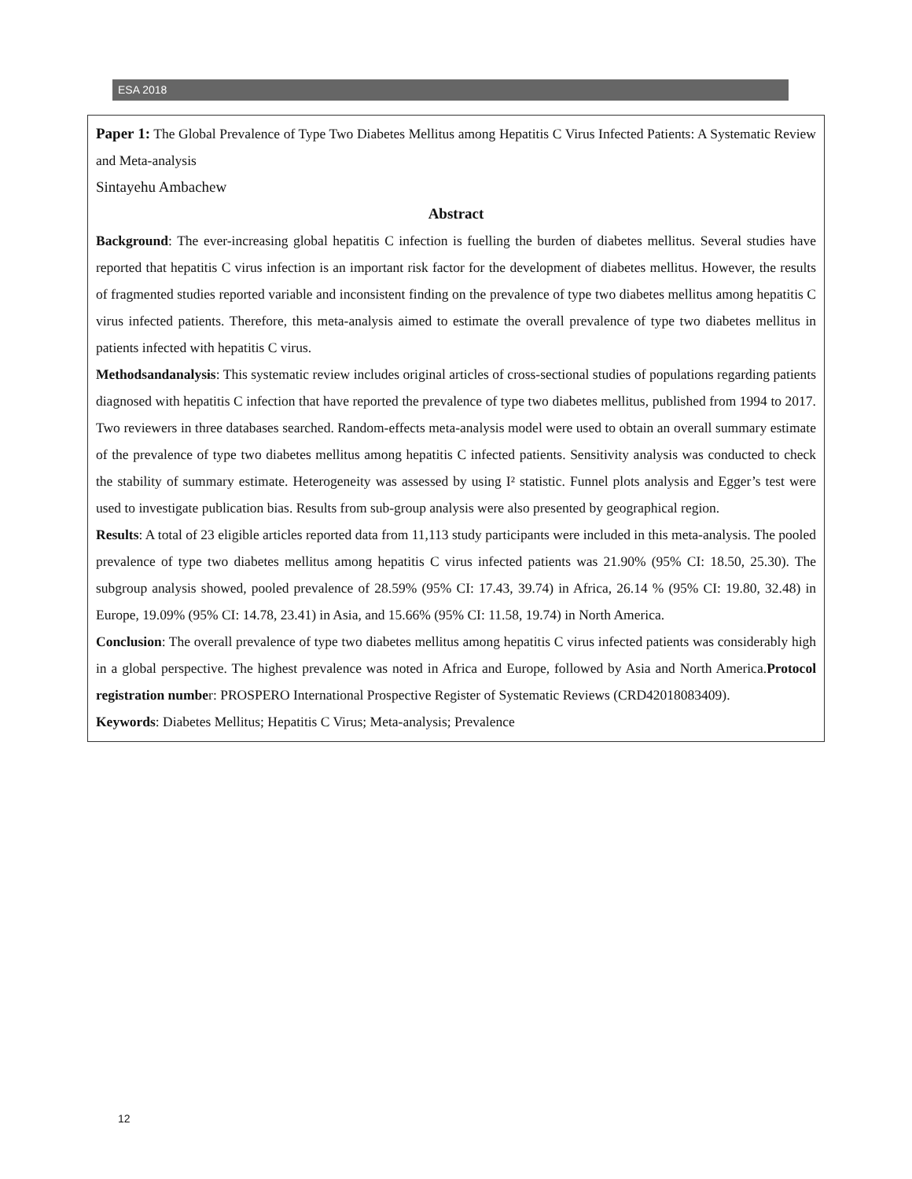ESA 2018
Paper 1: The Global Prevalence of Type Two Diabetes Mellitus among Hepatitis C Virus Infected Patients: A Systematic Review and Meta-analysis
Sintayehu Ambachew
Abstract
Background: The ever-increasing global hepatitis C infection is fuelling the burden of diabetes mellitus. Several studies have reported that hepatitis C virus infection is an important risk factor for the development of diabetes mellitus. However, the results of fragmented studies reported variable and inconsistent finding on the prevalence of type two diabetes mellitus among hepatitis C virus infected patients. Therefore, this meta-analysis aimed to estimate the overall prevalence of type two diabetes mellitus in patients infected with hepatitis C virus.
Methodsandanalysis: This systematic review includes original articles of cross-sectional studies of populations regarding patients diagnosed with hepatitis C infection that have reported the prevalence of type two diabetes mellitus, published from 1994 to 2017. Two reviewers in three databases searched. Random-effects meta-analysis model were used to obtain an overall summary estimate of the prevalence of type two diabetes mellitus among hepatitis C infected patients. Sensitivity analysis was conducted to check the stability of summary estimate. Heterogeneity was assessed by using I² statistic. Funnel plots analysis and Egger’s test were used to investigate publication bias. Results from sub-group analysis were also presented by geographical region.
Results: A total of 23 eligible articles reported data from 11,113 study participants were included in this meta-analysis. The pooled prevalence of type two diabetes mellitus among hepatitis C virus infected patients was 21.90% (95% CI: 18.50, 25.30). The subgroup analysis showed, pooled prevalence of 28.59% (95% CI: 17.43, 39.74) in Africa, 26.14 % (95% CI: 19.80, 32.48) in Europe, 19.09% (95% CI: 14.78, 23.41) in Asia, and 15.66% (95% CI: 11.58, 19.74) in North America.
Conclusion: The overall prevalence of type two diabetes mellitus among hepatitis C virus infected patients was considerably high in a global perspective. The highest prevalence was noted in Africa and Europe, followed by Asia and North America.Protocol registration number: PROSPERO International Prospective Register of Systematic Reviews (CRD42018083409).
Keywords: Diabetes Mellitus; Hepatitis C Virus; Meta-analysis; Prevalence
12